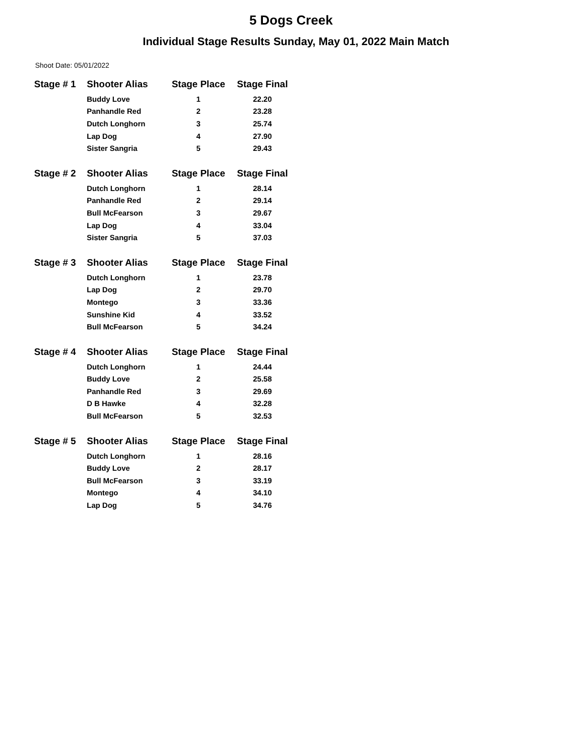5 Dogs Creek
Individual Stage Results Sunday, May 01, 2022 Main Match
Shoot Date: 05/01/2022
| Stage # 1 | Shooter Alias | Stage Place | Stage Final |
| --- | --- | --- | --- |
| | Buddy Love | 1 | 22.20 |
| | Panhandle Red | 2 | 23.28 |
| | Dutch Longhorn | 3 | 25.74 |
| | Lap Dog | 4 | 27.90 |
| | Sister Sangria | 5 | 29.43 |
| Stage # 2 | Shooter Alias | Stage Place | Stage Final |
| --- | --- | --- | --- |
| | Dutch Longhorn | 1 | 28.14 |
| | Panhandle Red | 2 | 29.14 |
| | Bull McFearson | 3 | 29.67 |
| | Lap Dog | 4 | 33.04 |
| | Sister Sangria | 5 | 37.03 |
| Stage # 3 | Shooter Alias | Stage Place | Stage Final |
| --- | --- | --- | --- |
| | Dutch Longhorn | 1 | 23.78 |
| | Lap Dog | 2 | 29.70 |
| | Montego | 3 | 33.36 |
| | Sunshine Kid | 4 | 33.52 |
| | Bull McFearson | 5 | 34.24 |
| Stage # 4 | Shooter Alias | Stage Place | Stage Final |
| --- | --- | --- | --- |
| | Dutch Longhorn | 1 | 24.44 |
| | Buddy Love | 2 | 25.58 |
| | Panhandle Red | 3 | 29.69 |
| | D B Hawke | 4 | 32.28 |
| | Bull McFearson | 5 | 32.53 |
| Stage # 5 | Shooter Alias | Stage Place | Stage Final |
| --- | --- | --- | --- |
| | Dutch Longhorn | 1 | 28.16 |
| | Buddy Love | 2 | 28.17 |
| | Bull McFearson | 3 | 33.19 |
| | Montego | 4 | 34.10 |
| | Lap Dog | 5 | 34.76 |